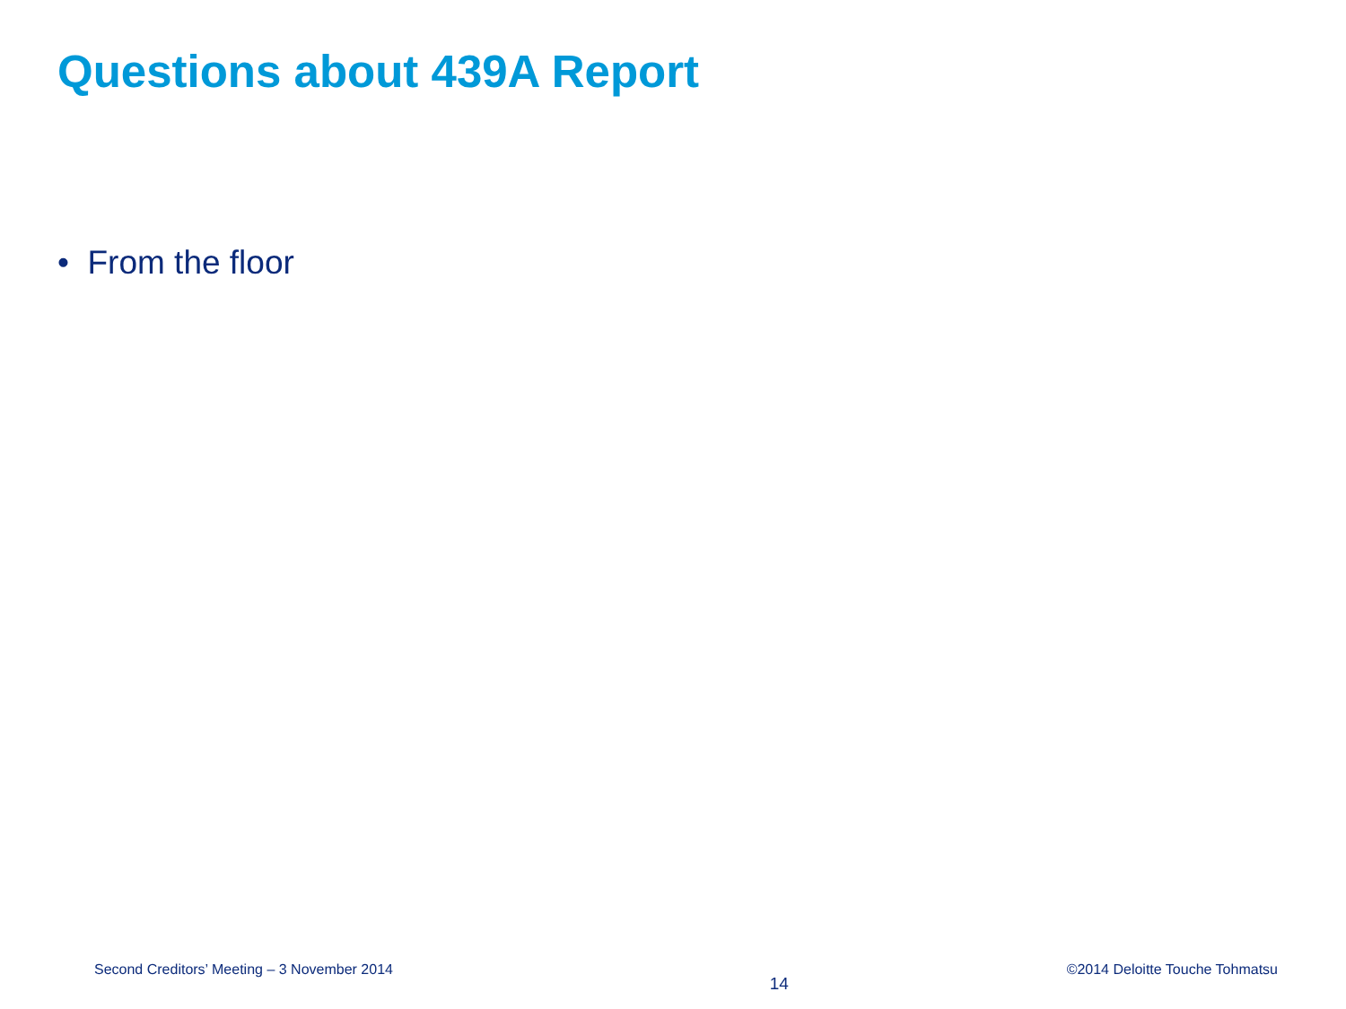Questions about 439A Report
• From the floor
Second Creditors’ Meeting – 3 November 2014 14 ©2014 Deloitte Touche Tohmatsu